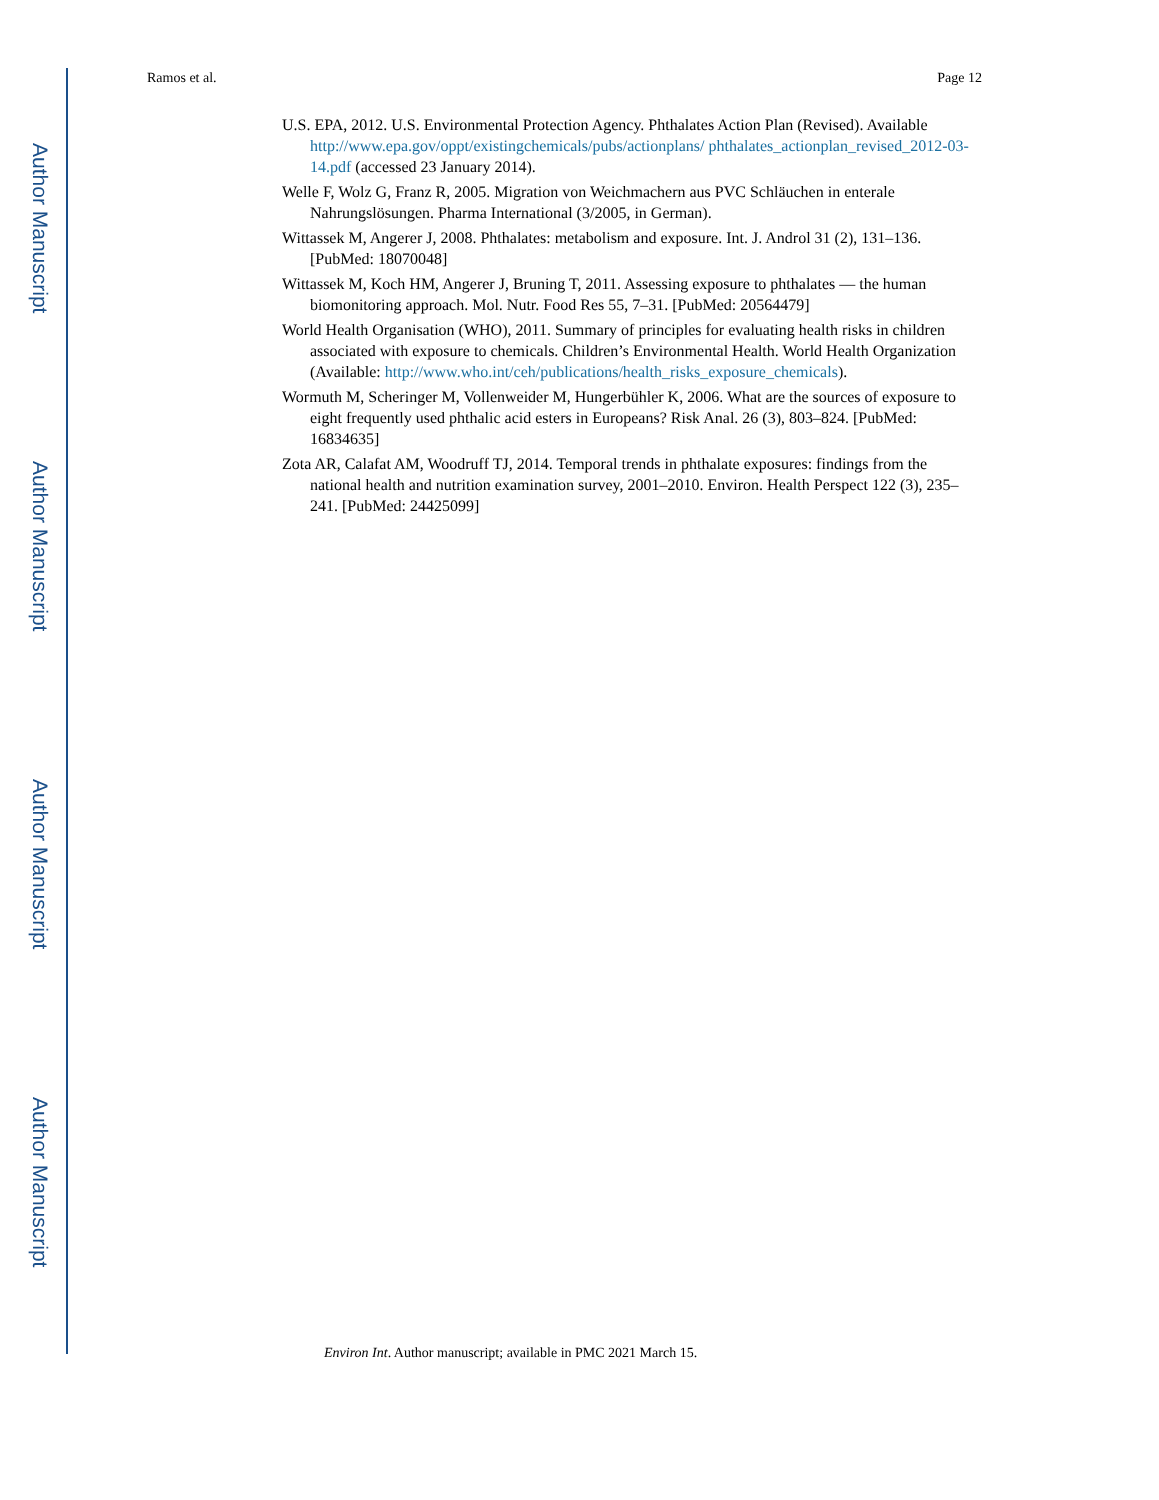Author Manuscript
Author Manuscript
Author Manuscript
Author Manuscript
Ramos et al. Page 12
U.S. EPA, 2012. U.S. Environmental Protection Agency. Phthalates Action Plan (Revised). Available http://www.epa.gov/oppt/existingchemicals/pubs/actionplans/ phthalates_actionplan_revised_2012-03-14.pdf (accessed 23 January 2014).
Welle F, Wolz G, Franz R, 2005. Migration von Weichmachern aus PVC Schläuchen in enterale Nahrungslösungen. Pharma International (3/2005, in German).
Wittassek M, Angerer J, 2008. Phthalates: metabolism and exposure. Int. J. Androl 31 (2), 131–136. [PubMed: 18070048]
Wittassek M, Koch HM, Angerer J, Bruning T, 2011. Assessing exposure to phthalates — the human biomonitoring approach. Mol. Nutr. Food Res 55, 7–31. [PubMed: 20564479]
World Health Organisation (WHO), 2011. Summary of principles for evaluating health risks in children associated with exposure to chemicals. Children’s Environmental Health. World Health Organization (Available: http://www.who.int/ceh/publications/health_risks_exposure_chemicals).
Wormuth M, Scheringer M, Vollenweider M, Hungerbühler K, 2006. What are the sources of exposure to eight frequently used phthalic acid esters in Europeans? Risk Anal. 26 (3), 803–824. [PubMed: 16834635]
Zota AR, Calafat AM, Woodruff TJ, 2014. Temporal trends in phthalate exposures: findings from the national health and nutrition examination survey, 2001–2010. Environ. Health Perspect 122 (3), 235–241. [PubMed: 24425099]
Environ Int. Author manuscript; available in PMC 2021 March 15.